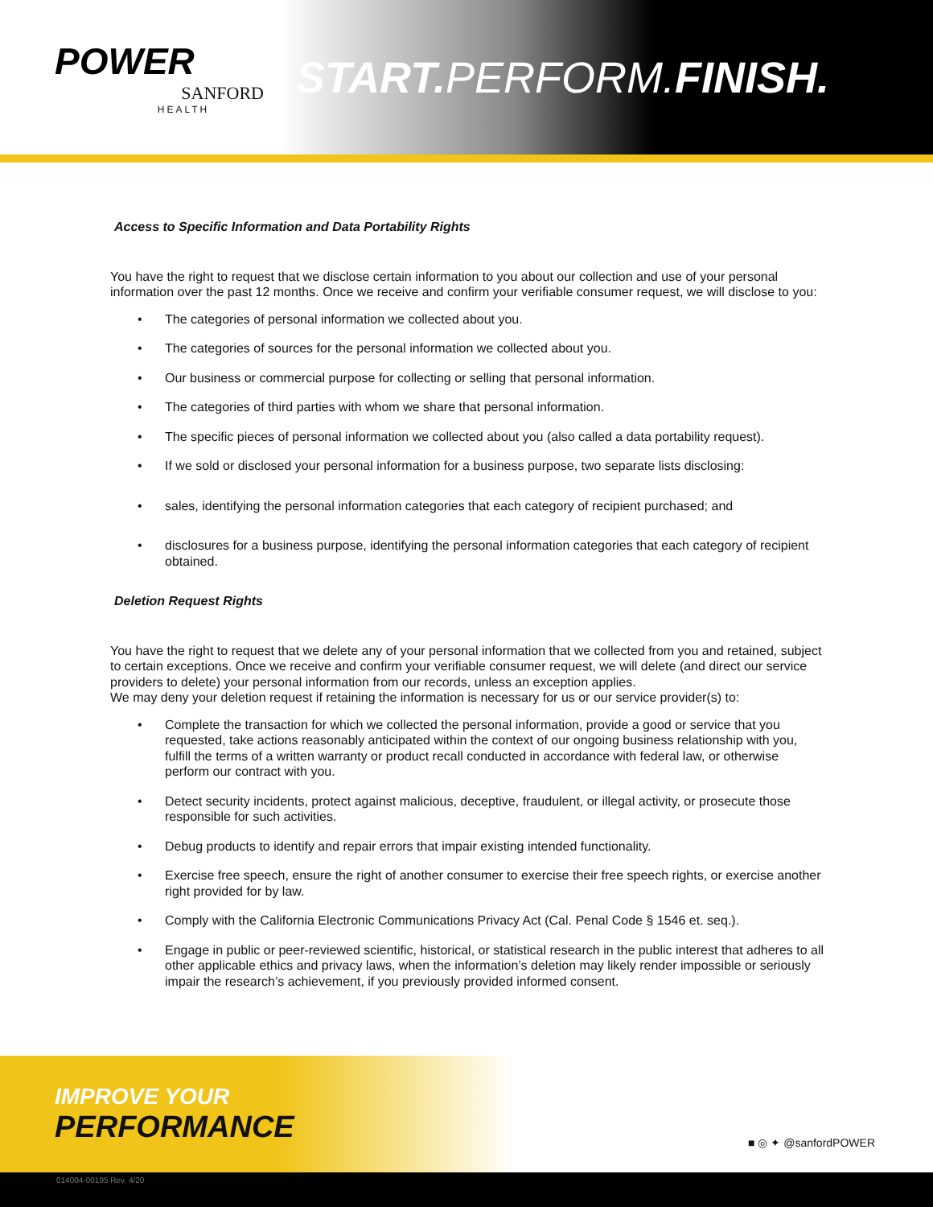POWER
SANFORD
HEALTH
START. PERFORM.FINISH.
Access to Specific Information and Data Portability Rights
You have the right to request that we disclose certain information to you about our collection and use of your personal information over the past 12 months. Once we receive and confirm your verifiable consumer request, we will disclose to you:
• The categories of personal information we collected about you.
• The categories of sources for the personal information we collected about you.
• Our business or commercial purpose for collecting or selling that personal information.
• The categories of third parties with whom we share that personal information.
• The specific pieces of personal information we collected about you (also called a data portability request).
• If we sold or disclosed your personal information for a business purpose, two separate lists disclosing:
• sales, identifying the personal information categories that each category of recipient purchased; and
• disclosures for a business purpose, identifying the personal information categories that each category of recipient obtained.
Deletion Request Rights
You have the right to request that we delete any of your personal information that we collected from you and retained, subject to certain exceptions. Once we receive and confirm your verifiable consumer request, we will delete (and direct our service providers to delete) your personal information from our records, unless an exception applies.
We may deny your deletion request if retaining the information is necessary for us or our service provider(s) to:
• Complete the transaction for which we collected the personal information, provide a good or service that you requested, take actions reasonably anticipated within the context of our ongoing business relationship with you, fulfill the terms of a written warranty or product recall conducted in accordance with federal law, or otherwise perform our contract with you.
• Detect security incidents, protect against malicious, deceptive, fraudulent, or illegal activity, or prosecute those responsible for such activities.
• Debug products to identify and repair errors that impair existing intended functionality.
• Exercise free speech, ensure the right of another consumer to exercise their free speech rights, or exercise another right provided for by law.
• Comply with the California Electronic Communications Privacy Act (Cal. Penal Code § 1546 et. seq.).
• Engage in public or peer-reviewed scientific, historical, or statistical research in the public interest that adheres to all other applicable ethics and privacy laws, when the information’s deletion may likely render impossible or seriously impair the research’s achievement, if you previously provided informed consent.
IMPROVE YOUR
PERFORMANCE
■ ◎ ✦ @sanfordPOWER
014004-00195 Rev. 4/20